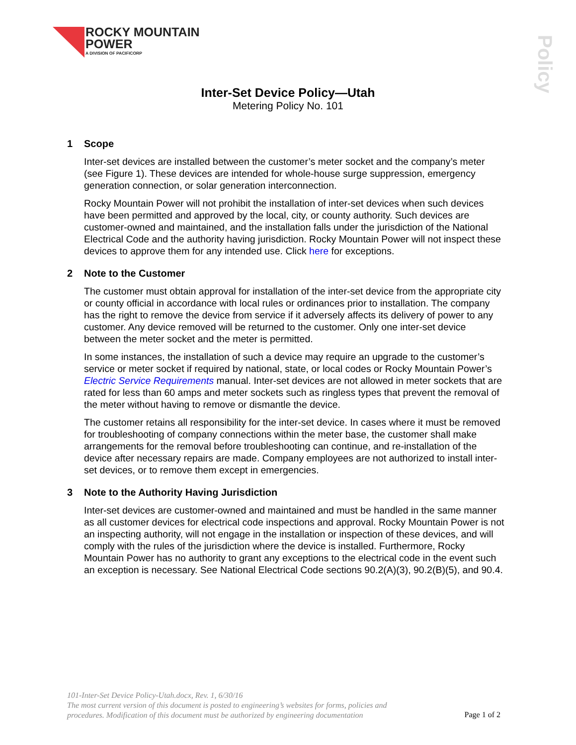ROCKY MOUNTAIN
POWER
A DIVISION OF PACIFICORP
Policy
Inter-Set Device Policy—Utah
Metering Policy No. 101
1 Scope
Inter-set devices are installed between the customer’s meter socket and the company’s meter (see Figure 1). These devices are intended for whole-house surge suppression, emergency generation connection, or solar generation interconnection.
Rocky Mountain Power will not prohibit the installation of inter-set devices when such devices have been permitted and approved by the local, city, or county authority. Such devices are customer-owned and maintained, and the installation falls under the jurisdiction of the National Electrical Code and the authority having jurisdiction. Rocky Mountain Power will not inspect these devices to approve them for any intended use. Click here for exceptions.
2 Note to the Customer
The customer must obtain approval for installation of the inter-set device from the appropriate city or county official in accordance with local rules or ordinances prior to installation. The company has the right to remove the device from service if it adversely affects its delivery of power to any customer. Any device removed will be returned to the customer. Only one inter-set device between the meter socket and the meter is permitted.
In some instances, the installation of such a device may require an upgrade to the customer’s service or meter socket if required by national, state, or local codes or Rocky Mountain Power’s Electric Service Requirements manual. Inter-set devices are not allowed in meter sockets that are rated for less than 60 amps and meter sockets such as ringless types that prevent the removal of the meter without having to remove or dismantle the device.
The customer retains all responsibility for the inter-set device. In cases where it must be removed for troubleshooting of company connections within the meter base, the customer shall make arrangements for the removal before troubleshooting can continue, and re-installation of the device after necessary repairs are made. Company employees are not authorized to install inter-set devices, or to remove them except in emergencies.
3 Note to the Authority Having Jurisdiction
Inter-set devices are customer-owned and maintained and must be handled in the same manner as all customer devices for electrical code inspections and approval. Rocky Mountain Power is not an inspecting authority, will not engage in the installation or inspection of these devices, and will comply with the rules of the jurisdiction where the device is installed. Furthermore, Rocky Mountain Power has no authority to grant any exceptions to the electrical code in the event such an exception is necessary. See National Electrical Code sections 90.2(A)(3), 90.2(B)(5), and 90.4.
101-Inter-Set Device Policy-Utah.docx, Rev. 1, 6/30/16
The most current version of this document is posted to engineering’s websites for forms, policies and
procedures. Modification of this document must be authorized by engineering documentation
Page 1 of 2